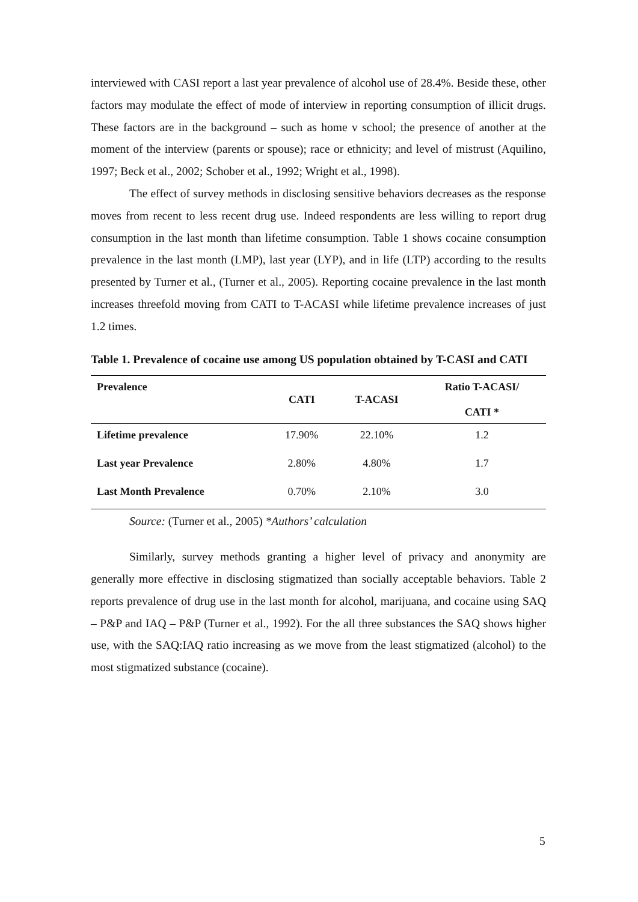interviewed with CASI report a last year prevalence of alcohol use of 28.4%. Beside these, other factors may modulate the effect of mode of interview in reporting consumption of illicit drugs. These factors are in the background – such as home v school; the presence of another at the moment of the interview (parents or spouse); race or ethnicity; and level of mistrust (Aquilino, 1997; Beck et al., 2002; Schober et al., 1992; Wright et al., 1998).
The effect of survey methods in disclosing sensitive behaviors decreases as the response moves from recent to less recent drug use. Indeed respondents are less willing to report drug consumption in the last month than lifetime consumption. Table 1 shows cocaine consumption prevalence in the last month (LMP), last year (LYP), and in life (LTP) according to the results presented by Turner et al., (Turner et al., 2005). Reporting cocaine prevalence in the last month increases threefold moving from CATI to T-ACASI while lifetime prevalence increases of just 1.2 times.
Table 1. Prevalence of cocaine use among US population obtained by T-CASI and CATI
| Prevalence | CATI | T-ACASI | Ratio T-ACASI/ CATI * |
| --- | --- | --- | --- |
| Lifetime prevalence | 17.90% | 22.10% | 1.2 |
| Last year Prevalence | 2.80% | 4.80% | 1.7 |
| Last Month Prevalence | 0.70% | 2.10% | 3.0 |
Source: (Turner et al., 2005) *Authors’ calculation
Similarly, survey methods granting a higher level of privacy and anonymity are generally more effective in disclosing stigmatized than socially acceptable behaviors. Table 2 reports prevalence of drug use in the last month for alcohol, marijuana, and cocaine using SAQ – P&P and IAQ – P&P (Turner et al., 1992). For the all three substances the SAQ shows higher use, with the SAQ:IAQ ratio increasing as we move from the least stigmatized (alcohol) to the most stigmatized substance (cocaine).
5